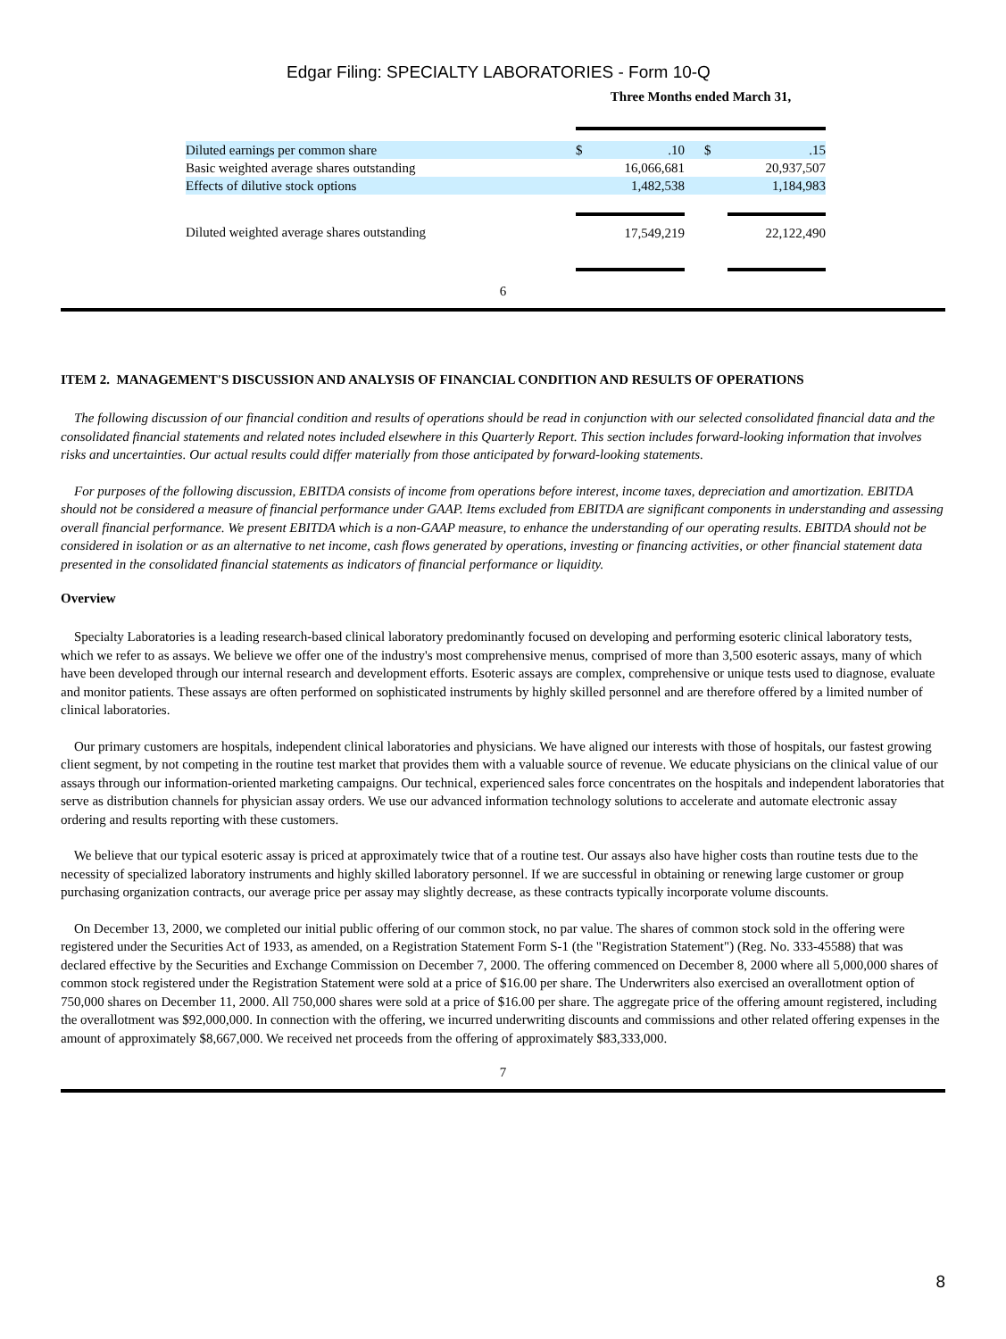Edgar Filing: SPECIALTY LABORATORIES - Form 10-Q
| | Three Months ended March 31, | | | |
| Diluted earnings per common share | $ | .10 | $ | .15 |
| Basic weighted average shares outstanding | | 16,066,681 | | 20,937,507 |
| Effects of dilutive stock options | | 1,482,538 | | 1,184,983 |
| Diluted weighted average shares outstanding | | 17,549,219 | | 22,122,490 |
6
ITEM 2. MANAGEMENT'S DISCUSSION AND ANALYSIS OF FINANCIAL CONDITION AND RESULTS OF OPERATIONS
The following discussion of our financial condition and results of operations should be read in conjunction with our selected consolidated financial data and the consolidated financial statements and related notes included elsewhere in this Quarterly Report. This section includes forward-looking information that involves risks and uncertainties. Our actual results could differ materially from those anticipated by forward-looking statements.
For purposes of the following discussion, EBITDA consists of income from operations before interest, income taxes, depreciation and amortization. EBITDA should not be considered a measure of financial performance under GAAP. Items excluded from EBITDA are significant components in understanding and assessing overall financial performance. We present EBITDA which is a non-GAAP measure, to enhance the understanding of our operating results. EBITDA should not be considered in isolation or as an alternative to net income, cash flows generated by operations, investing or financing activities, or other financial statement data presented in the consolidated financial statements as indicators of financial performance or liquidity.
Overview
Specialty Laboratories is a leading research-based clinical laboratory predominantly focused on developing and performing esoteric clinical laboratory tests, which we refer to as assays. We believe we offer one of the industry's most comprehensive menus, comprised of more than 3,500 esoteric assays, many of which have been developed through our internal research and development efforts. Esoteric assays are complex, comprehensive or unique tests used to diagnose, evaluate and monitor patients. These assays are often performed on sophisticated instruments by highly skilled personnel and are therefore offered by a limited number of clinical laboratories.
Our primary customers are hospitals, independent clinical laboratories and physicians. We have aligned our interests with those of hospitals, our fastest growing client segment, by not competing in the routine test market that provides them with a valuable source of revenue. We educate physicians on the clinical value of our assays through our information-oriented marketing campaigns. Our technical, experienced sales force concentrates on the hospitals and independent laboratories that serve as distribution channels for physician assay orders. We use our advanced information technology solutions to accelerate and automate electronic assay ordering and results reporting with these customers.
We believe that our typical esoteric assay is priced at approximately twice that of a routine test. Our assays also have higher costs than routine tests due to the necessity of specialized laboratory instruments and highly skilled laboratory personnel. If we are successful in obtaining or renewing large customer or group purchasing organization contracts, our average price per assay may slightly decrease, as these contracts typically incorporate volume discounts.
On December 13, 2000, we completed our initial public offering of our common stock, no par value. The shares of common stock sold in the offering were registered under the Securities Act of 1933, as amended, on a Registration Statement Form S-1 (the "Registration Statement") (Reg. No. 333-45588) that was declared effective by the Securities and Exchange Commission on December 7, 2000. The offering commenced on December 8, 2000 where all 5,000,000 shares of common stock registered under the Registration Statement were sold at a price of $16.00 per share. The Underwriters also exercised an overallotment option of 750,000 shares on December 11, 2000. All 750,000 shares were sold at a price of $16.00 per share. The aggregate price of the offering amount registered, including the overallotment was $92,000,000. In connection with the offering, we incurred underwriting discounts and commissions and other related offering expenses in the amount of approximately $8,667,000. We received net proceeds from the offering of approximately $83,333,000.
7
8